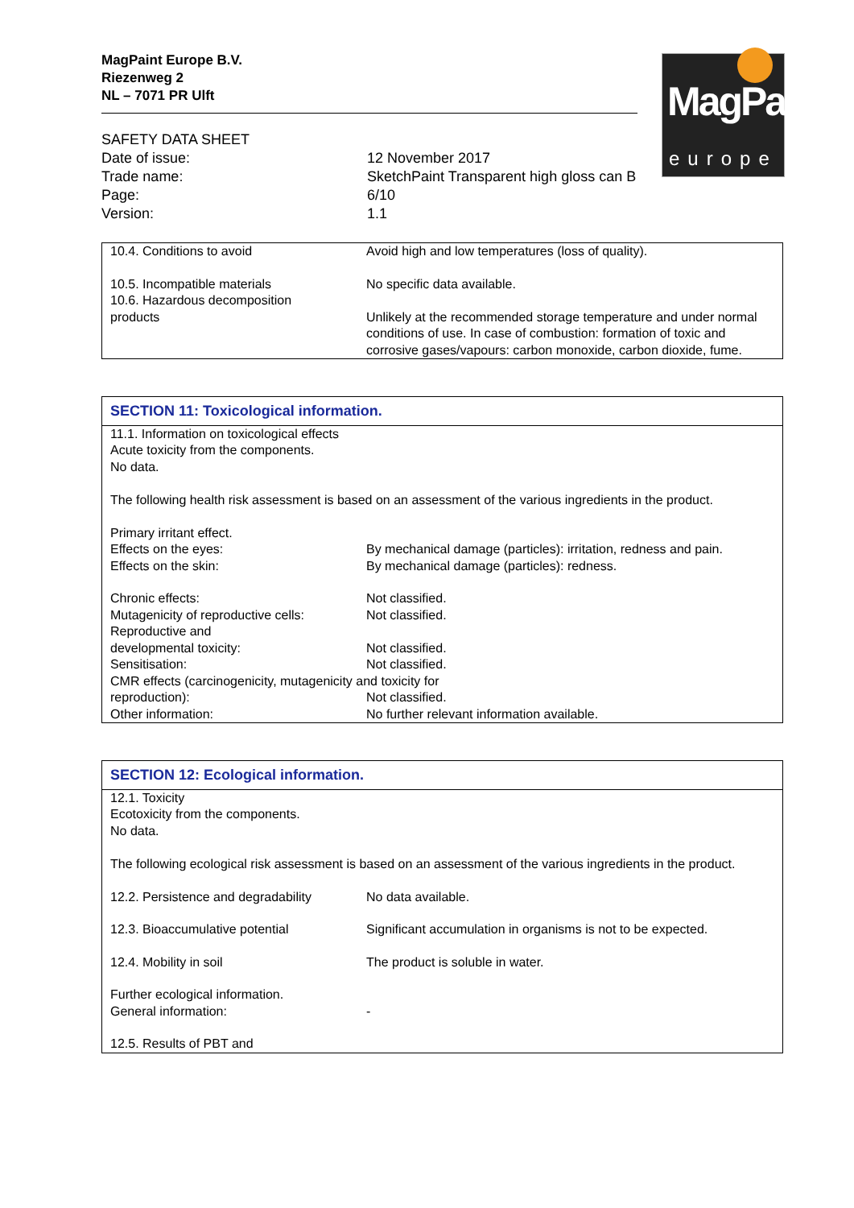MagPaint Europe B.V.
Riezenweg 2
NL – 7071 PR Ulft
MagPaint
europe
| SAFETY DATA SHEET | |
| Date of issue: | 12 November 2017 |
| Trade name: | SketchPaint Transparent high gloss can B |
| Page: | 6/10 |
| Version: | 1.1 |
| 10.4. Conditions to avoid | Avoid high and low temperatures (loss of quality). |
| 10.5. Incompatible materials 10.6. Hazardous decomposition products | No specific data available. Unlikely at the recommended storage temperature and under normal conditions of use. In case of combustion: formation of toxic and corrosive gases/vapours: carbon monoxide, carbon dioxide, fume. |
| SECTION 11: Toxicological information. | |
| 11.1. Information on toxicological effects Acute toxicity from the components. No data. The following health risk assessment is based on an assessment of the various ingredients in the product. Primary irritant effect. | |
| Effects on the eyes: | By mechanical damage (particles): irritation, redness and pain. |
| Effects on the skin: | By mechanical damage (particles): redness. |
| Chronic effects: | Not classified. |
| Mutagenicity of reproductive cells: | Not classified. |
| Reproductive and developmental toxicity: | Not classified. |
| Sensitisation: | Not classified. |
| CMR effects (carcinogenicity, mutagenicity and toxicity for | |
| reproduction): | Not classified. |
| Other information: | No further relevant information available. |
| SECTION 12: Ecological information. | |
| 12.1. Toxicity Ecotoxicity from the components. No data. The following ecological risk assessment is based on an assessment of the various ingredients in the product. | |
| 12.2. Persistence and degradability | No data available. |
| 12.3. Bioaccumulative potential | Significant accumulation in organisms is not to be expected. |
| 12.4. Mobility in soil | The product is soluble in water. |
| Further ecological information. General information: | - |
| 12.5. Results of PBT and | |